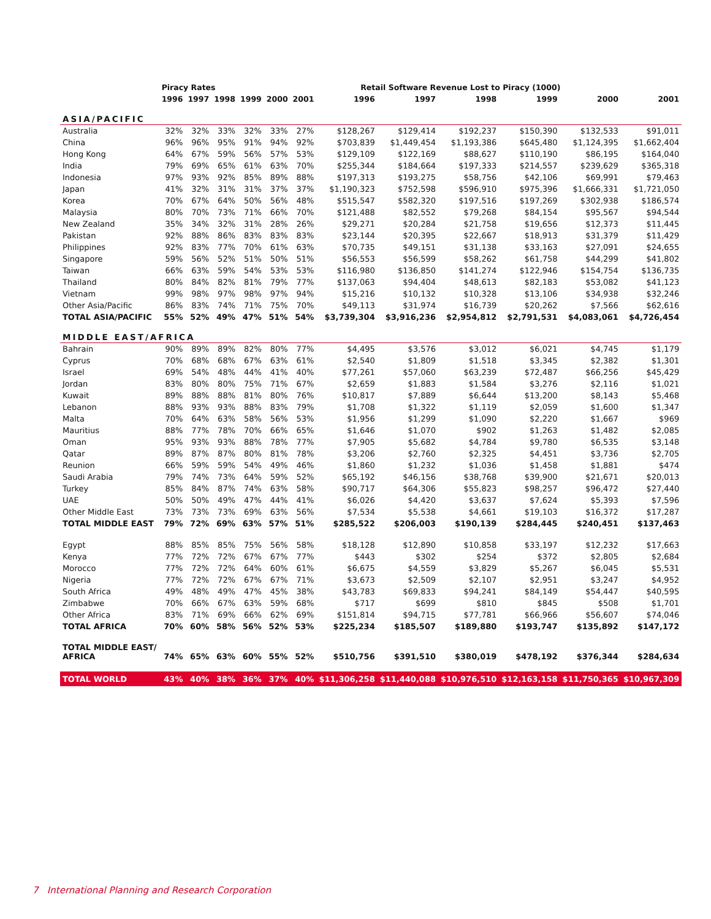| | Piracy Rates | | | | | | Retail Software Revenue Lost to Piracy (1000) | | | | | |
| --- | --- | --- | --- | --- | --- | --- | --- | --- | --- | --- | --- | --- |
| | 1996 | 1997 | 1998 | 1999 | 2000 | 2001 | 1996 | 1997 | 1998 | 1999 | 2000 | 2001 |
| ASIA/PACIFIC | | | | | | | | | | | | |
| Australia | 32% | 32% | 33% | 32% | 33% | 27% | $128,267 | $129,414 | $192,237 | $150,390 | $132,533 | $91,011 |
| China | 96% | 96% | 95% | 91% | 94% | 92% | $703,839 | $1,449,454 | $1,193,386 | $645,480 | $1,124,395 | $1,662,404 |
| Hong Kong | 64% | 67% | 59% | 56% | 57% | 53% | $129,109 | $122,169 | $88,627 | $110,190 | $86,195 | $164,040 |
| India | 79% | 69% | 65% | 61% | 63% | 70% | $255,344 | $184,664 | $197,333 | $214,557 | $239,629 | $365,318 |
| Indonesia | 97% | 93% | 92% | 85% | 89% | 88% | $197,313 | $193,275 | $58,756 | $42,106 | $69,991 | $79,463 |
| Japan | 41% | 32% | 31% | 31% | 37% | 37% | $1,190,323 | $752,598 | $596,910 | $975,396 | $1,666,331 | $1,721,050 |
| Korea | 70% | 67% | 64% | 50% | 56% | 48% | $515,547 | $582,320 | $197,516 | $197,269 | $302,938 | $186,574 |
| Malaysia | 80% | 70% | 73% | 71% | 66% | 70% | $121,488 | $82,552 | $79,268 | $84,154 | $95,567 | $94,544 |
| New Zealand | 35% | 34% | 32% | 31% | 28% | 26% | $29,271 | $20,284 | $21,758 | $19,656 | $12,373 | $11,445 |
| Pakistan | 92% | 88% | 86% | 83% | 83% | 83% | $23,144 | $20,395 | $22,667 | $18,913 | $31,379 | $11,429 |
| Philippines | 92% | 83% | 77% | 70% | 61% | 63% | $70,735 | $49,151 | $31,138 | $33,163 | $27,091 | $24,655 |
| Singapore | 59% | 56% | 52% | 51% | 50% | 51% | $56,553 | $56,599 | $58,262 | $61,758 | $44,299 | $41,802 |
| Taiwan | 66% | 63% | 59% | 54% | 53% | 53% | $116,980 | $136,850 | $141,274 | $122,946 | $154,754 | $136,735 |
| Thailand | 80% | 84% | 82% | 81% | 79% | 77% | $137,063 | $94,404 | $48,613 | $82,183 | $53,082 | $41,123 |
| Vietnam | 99% | 98% | 97% | 98% | 97% | 94% | $15,216 | $10,132 | $10,328 | $13,106 | $34,938 | $32,246 |
| Other Asia/Pacific | 86% | 83% | 74% | 71% | 75% | 70% | $49,113 | $31,974 | $16,739 | $20,262 | $7,566 | $62,616 |
| TOTAL ASIA/PACIFIC | 55% | 52% | 49% | 47% | 51% | 54% | $3,739,304 | $3,916,236 | $2,954,812 | $2,791,531 | $4,083,061 | $4,726,454 |
| MIDDLE EAST/AFRICA | | | | | | | | | | | | |
| Bahrain | 90% | 89% | 89% | 82% | 80% | 77% | $4,495 | $3,576 | $3,012 | $6,021 | $4,745 | $1,179 |
| Cyprus | 70% | 68% | 68% | 67% | 63% | 61% | $2,540 | $1,809 | $1,518 | $3,345 | $2,382 | $1,301 |
| Israel | 69% | 54% | 48% | 44% | 41% | 40% | $77,261 | $57,060 | $63,239 | $72,487 | $66,256 | $45,429 |
| Jordan | 83% | 80% | 80% | 75% | 71% | 67% | $2,659 | $1,883 | $1,584 | $3,276 | $2,116 | $1,021 |
| Kuwait | 89% | 88% | 88% | 81% | 80% | 76% | $10,817 | $7,889 | $6,644 | $13,200 | $8,143 | $5,468 |
| Lebanon | 88% | 93% | 93% | 88% | 83% | 79% | $1,708 | $1,322 | $1,119 | $2,059 | $1,600 | $1,347 |
| Malta | 70% | 64% | 63% | 58% | 56% | 53% | $1,956 | $1,299 | $1,090 | $2,220 | $1,667 | $969 |
| Mauritius | 88% | 77% | 78% | 70% | 66% | 65% | $1,646 | $1,070 | $902 | $1,263 | $1,482 | $2,085 |
| Oman | 95% | 93% | 93% | 88% | 78% | 77% | $7,905 | $5,682 | $4,784 | $9,780 | $6,535 | $3,148 |
| Qatar | 89% | 87% | 87% | 80% | 81% | 78% | $3,206 | $2,760 | $2,325 | $4,451 | $3,736 | $2,705 |
| Reunion | 66% | 59% | 59% | 54% | 49% | 46% | $1,860 | $1,232 | $1,036 | $1,458 | $1,881 | $474 |
| Saudi Arabia | 79% | 74% | 73% | 64% | 59% | 52% | $65,192 | $46,156 | $38,768 | $39,900 | $21,671 | $20,013 |
| Turkey | 85% | 84% | 87% | 74% | 63% | 58% | $90,717 | $64,306 | $55,823 | $98,257 | $96,472 | $27,440 |
| UAE | 50% | 50% | 49% | 47% | 44% | 41% | $6,026 | $4,420 | $3,637 | $7,624 | $5,393 | $7,596 |
| Other Middle East | 73% | 73% | 73% | 69% | 63% | 56% | $7,534 | $5,538 | $4,661 | $19,103 | $16,372 | $17,287 |
| TOTAL MIDDLE EAST | 79% | 72% | 69% | 63% | 57% | 51% | $285,522 | $206,003 | $190,139 | $284,445 | $240,451 | $137,463 |
| Egypt | 88% | 85% | 85% | 75% | 56% | 58% | $18,128 | $12,890 | $10,858 | $33,197 | $12,232 | $17,663 |
| Kenya | 77% | 72% | 72% | 67% | 67% | 77% | $443 | $302 | $254 | $372 | $2,805 | $2,684 |
| Morocco | 77% | 72% | 72% | 64% | 60% | 61% | $6,675 | $4,559 | $3,829 | $5,267 | $6,045 | $5,531 |
| Nigeria | 77% | 72% | 72% | 67% | 67% | 71% | $3,673 | $2,509 | $2,107 | $2,951 | $3,247 | $4,952 |
| South Africa | 49% | 48% | 49% | 47% | 45% | 38% | $43,783 | $69,833 | $94,241 | $84,149 | $54,447 | $40,595 |
| Zimbabwe | 70% | 66% | 67% | 63% | 59% | 68% | $717 | $699 | $810 | $845 | $508 | $1,701 |
| Other Africa | 83% | 71% | 69% | 66% | 62% | 69% | $151,814 | $94,715 | $77,781 | $66,966 | $56,607 | $74,046 |
| TOTAL AFRICA | 70% | 60% | 58% | 56% | 52% | 53% | $225,234 | $185,507 | $189,880 | $193,747 | $135,892 | $147,172 |
| TOTAL MIDDLE EAST/ AFRICA | 74% | 65% | 63% | 60% | 55% | 52% | $510,756 | $391,510 | $380,019 | $478,192 | $376,344 | $284,634 |
| TOTAL WORLD | 43% | 40% | 38% | 36% | 37% | 40% | $11,306,258 | $11,440,088 | $10,976,510 | $12,163,158 | $11,750,365 | $10,967,309 |
7 International Planning and Research Corporation